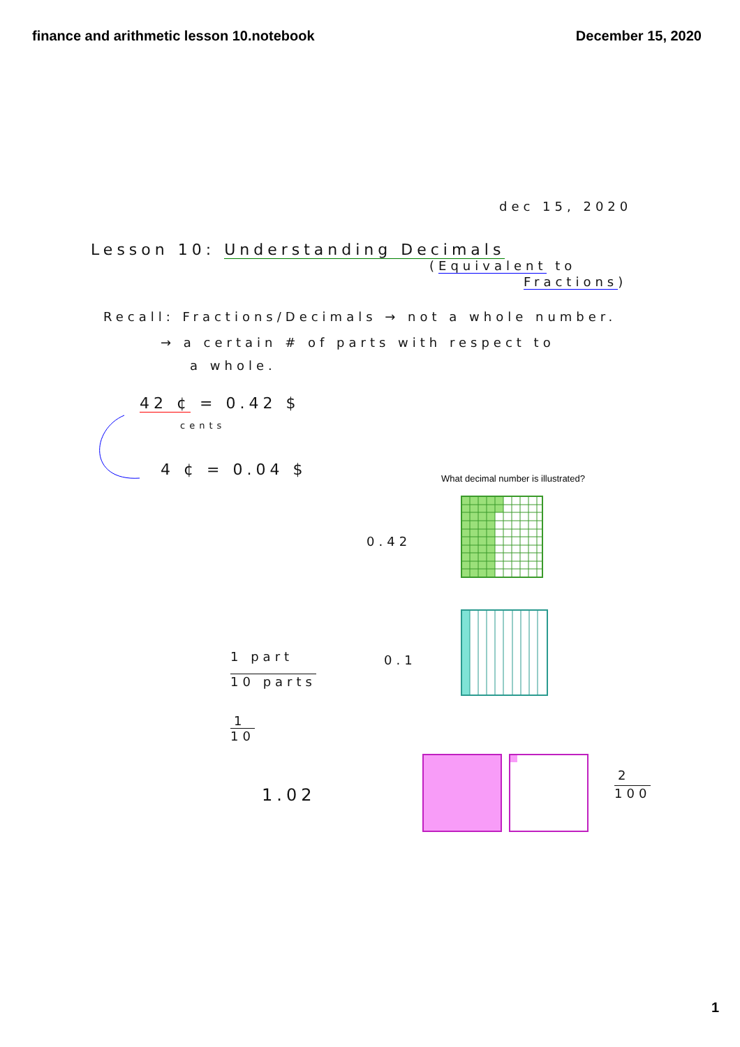finance and arithmetic lesson 10.notebook
December 15, 2020
dec 15, 2020
Lesson 10: Understanding Decimals
(Equivalent to
Fractions)
Recall: Fractions/Decimals → not a whole number.
→ a certain # of parts with respect to
a whole.
42 ¢ = 0.42 $
cents
4 ¢ = 0.04 $
What decimal number is illustrated?
0.42
1 part
10 parts
0.1
1
10
1.02
2
100
1